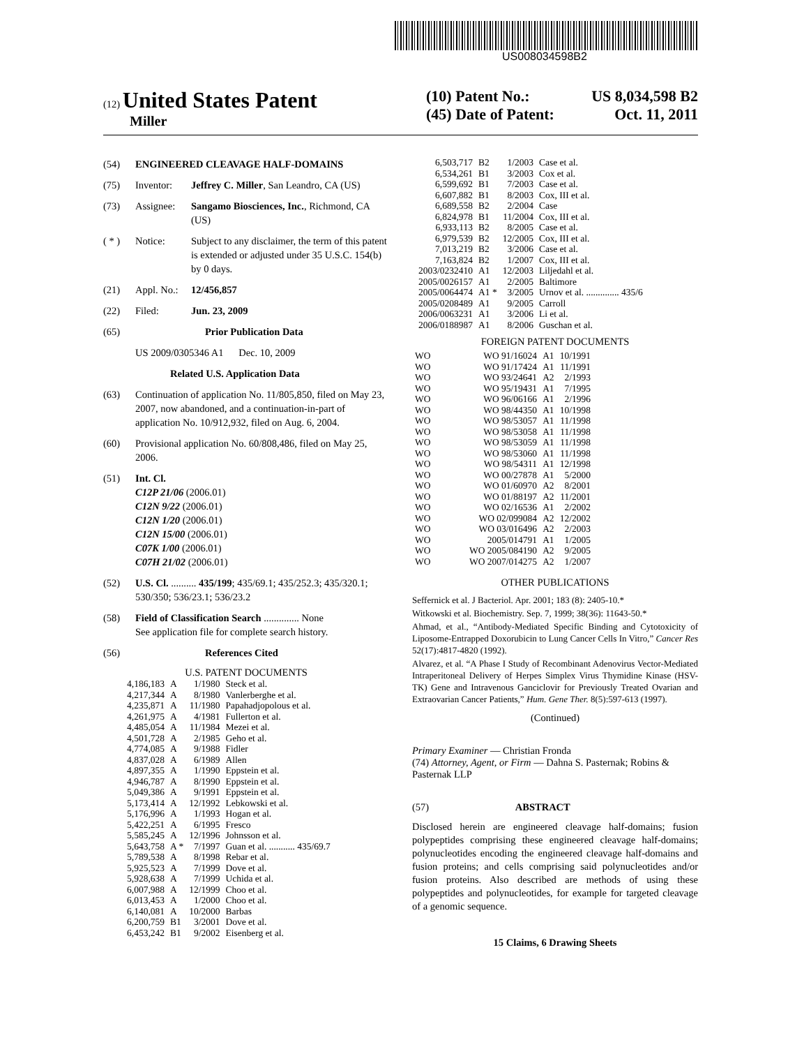US008034598B2
(12) United States Patent
Miller
(10) Patent No.: US 8,034,598 B2
(45) Date of Patent: Oct. 11, 2011
(54) ENGINEERED CLEAVAGE HALF-DOMAINS
(75) Inventor: Jeffrey C. Miller, San Leandro, CA (US)
(73) Assignee: Sangamo Biosciences, Inc., Richmond, CA (US)
( * ) Notice: Subject to any disclaimer, the term of this patent is extended or adjusted under 35 U.S.C. 154(b) by 0 days.
(21) Appl. No.: 12/456,857
(22) Filed: Jun. 23, 2009
(65) Prior Publication Data
US 2009/0305346 A1 Dec. 10, 2009
Related U.S. Application Data
(63) Continuation of application No. 11/805,850, filed on May 23, 2007, now abandoned, and a continuation-in-part of application No. 10/912,932, filed on Aug. 6, 2004.
(60) Provisional application No. 60/808,486, filed on May 25, 2006.
(51) Int. Cl.
C12P 21/06 (2006.01)
C12N 9/22 (2006.01)
C12N 1/20 (2006.01)
C12N 15/00 (2006.01)
C07K 1/00 (2006.01)
C07H 21/02 (2006.01)
(52) U.S. Cl. .......... 435/199; 435/69.1; 435/252.3; 435/320.1; 530/350; 536/23.1; 536/23.2
(58) Field of Classification Search .............. None
See application file for complete search history.
(56) References Cited
U.S. PATENT DOCUMENTS
| 4,186,183 | A | 1/1980 | Steck et al. |
| 4,217,344 | A | 8/1980 | Vanlerberghe et al. |
| 4,235,871 | A | 11/1980 | Papahadjopolous et al. |
| 4,261,975 | A | 4/1981 | Fullerton et al. |
| 4,485,054 | A | 11/1984 | Mezei et al. |
| 4,501,728 | A | 2/1985 | Geho et al. |
| 4,774,085 | A | 9/1988 | Fidler |
| 4,837,028 | A | 6/1989 | Allen |
| 4,897,355 | A | 1/1990 | Eppstein et al. |
| 4,946,787 | A | 8/1990 | Eppstein et al. |
| 5,049,386 | A | 9/1991 | Eppstein et al. |
| 5,173,414 | A | 12/1992 | Lebkowski et al. |
| 5,176,996 | A | 1/1993 | Hogan et al. |
| 5,422,251 | A | 6/1995 | Fresco |
| 5,585,245 | A | 12/1996 | Johnsson et al. |
| 5,643,758 | A * | 7/1997 | Guan et al. ........... 435/69.7 |
| 5,789,538 | A | 8/1998 | Rebar et al. |
| 5,925,523 | A | 7/1999 | Dove et al. |
| 5,928,638 | A | 7/1999 | Uchida et al. |
| 6,007,988 | A | 12/1999 | Choo et al. |
| 6,013,453 | A | 1/2000 | Choo et al. |
| 6,140,081 | A | 10/2000 | Barbas |
| 6,200,759 | B1 | 3/2001 | Dove et al. |
| 6,453,242 | B1 | 9/2002 | Eisenberg et al. |
| 6,503,717 | B2 | 1/2003 | Case et al. |
| 6,534,261 | B1 | 3/2003 | Cox et al. |
| 6,599,692 | B1 | 7/2003 | Case et al. |
| 6,607,882 | B1 | 8/2003 | Cox, III et al. |
| 6,689,558 | B2 | 2/2004 | Case |
| 6,824,978 | B1 | 11/2004 | Cox, III et al. |
| 6,933,113 | B2 | 8/2005 | Case et al. |
| 6,979,539 | B2 | 12/2005 | Cox, III et al. |
| 7,013,219 | B2 | 3/2006 | Case et al. |
| 7,163,824 | B2 | 1/2007 | Cox, III et al. |
| 2003/0232410 | A1 | 12/2003 | Liljedahl et al. |
| 2005/0026157 | A1 | 2/2005 | Baltimore |
| 2005/0064474 | A1 * | 3/2005 | Urnov et al. .............. 435/6 |
| 2005/0208489 | A1 | 9/2005 | Carroll |
| 2006/0063231 | A1 | 3/2006 | Li et al. |
| 2006/0188987 | A1 | 8/2006 | Guschan et al. |
FOREIGN PATENT DOCUMENTS
| WO | WO 91/16024 | A1 | 10/1991 |
| WO | WO 91/17424 | A1 | 11/1991 |
| WO | WO 93/24641 | A2 | 2/1993 |
| WO | WO 95/19431 | A1 | 7/1995 |
| WO | WO 96/06166 | A1 | 2/1996 |
| WO | WO 98/44350 | A1 | 10/1998 |
| WO | WO 98/53057 | A1 | 11/1998 |
| WO | WO 98/53058 | A1 | 11/1998 |
| WO | WO 98/53059 | A1 | 11/1998 |
| WO | WO 98/53060 | A1 | 11/1998 |
| WO | WO 98/54311 | A1 | 12/1998 |
| WO | WO 00/27878 | A1 | 5/2000 |
| WO | WO 01/60970 | A2 | 8/2001 |
| WO | WO 01/88197 | A2 | 11/2001 |
| WO | WO 02/16536 | A1 | 2/2002 |
| WO | WO 02/099084 | A2 | 12/2002 |
| WO | WO 03/016496 | A2 | 2/2003 |
| WO | 2005/014791 | A1 | 1/2005 |
| WO | WO 2005/084190 | A2 | 9/2005 |
| WO | WO 2007/014275 | A2 | 1/2007 |
OTHER PUBLICATIONS
Seffernick et al. J Bacteriol. Apr. 2001; 183 (8): 2405-10.*
Witkowski et al. Biochemistry. Sep. 7, 1999; 38(36): 11643-50.*
Ahmad, et al., “Antibody-Mediated Specific Binding and Cytotoxicity of Liposome-Entrapped Doxorubicin to Lung Cancer Cells In Vitro,” Cancer Res 52(17):4817-4820 (1992).
Alvarez, et al. “A Phase I Study of Recombinant Adenovirus Vector-Mediated Intraperitoneal Delivery of Herpes Simplex Virus Thymidine Kinase (HSV-TK) Gene and Intravenous Ganciclovir for Previously Treated Ovarian and Extraovarian Cancer Patients,” Hum. Gene Ther. 8(5):597-613 (1997).
(Continued)
Primary Examiner — Christian Fronda
(74) Attorney, Agent, or Firm — Dahna S. Pasternak; Robins & Pasternak LLP
(57) ABSTRACT
Disclosed herein are engineered cleavage half-domains; fusion polypeptides comprising these engineered cleavage half-domains; polynucleotides encoding the engineered cleavage half-domains and fusion proteins; and cells comprising said polynucleotides and/or fusion proteins. Also described are methods of using these polypeptides and polynucleotides, for example for targeted cleavage of a genomic sequence.
15 Claims, 6 Drawing Sheets